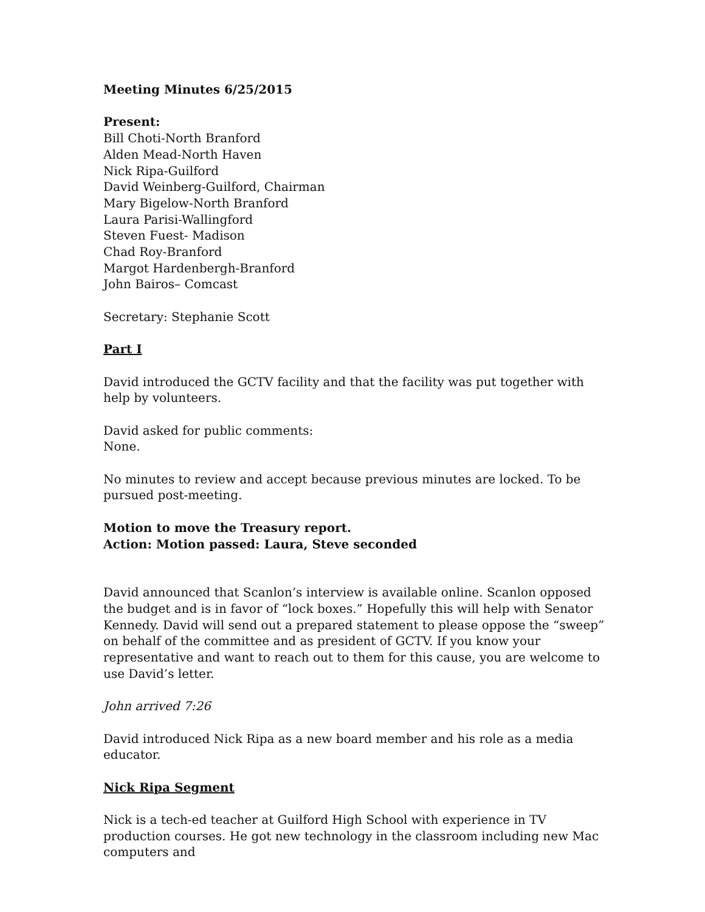Meeting Minutes 6/25/2015
Present:
Bill Choti-North Branford
Alden Mead-North Haven
Nick Ripa-Guilford
David Weinberg-Guilford, Chairman
Mary Bigelow-North Branford
Laura Parisi-Wallingford
Steven Fuest- Madison
Chad Roy-Branford
Margot Hardenbergh-Branford
John Bairos– Comcast
Secretary: Stephanie Scott
Part I
David introduced the GCTV facility and that the facility was put together with help by volunteers.
David asked for public comments:
None.
No minutes to review and accept because previous minutes are locked. To be pursued post-meeting.
Motion to move the Treasury report.
Action: Motion passed: Laura, Steve seconded
David announced that Scanlon’s interview is available online. Scanlon opposed the budget and is in favor of “lock boxes.” Hopefully this will help with Senator Kennedy. David will send out a prepared statement to please oppose the “sweep” on behalf of the committee and as president of GCTV. If you know your representative and want to reach out to them for this cause, you are welcome to use David’s letter.
John arrived 7:26
David introduced Nick Ripa as a new board member and his role as a media educator.
Nick Ripa Segment
Nick is a tech-ed teacher at Guilford High School with experience in TV production courses. He got new technology in the classroom including new Mac computers and